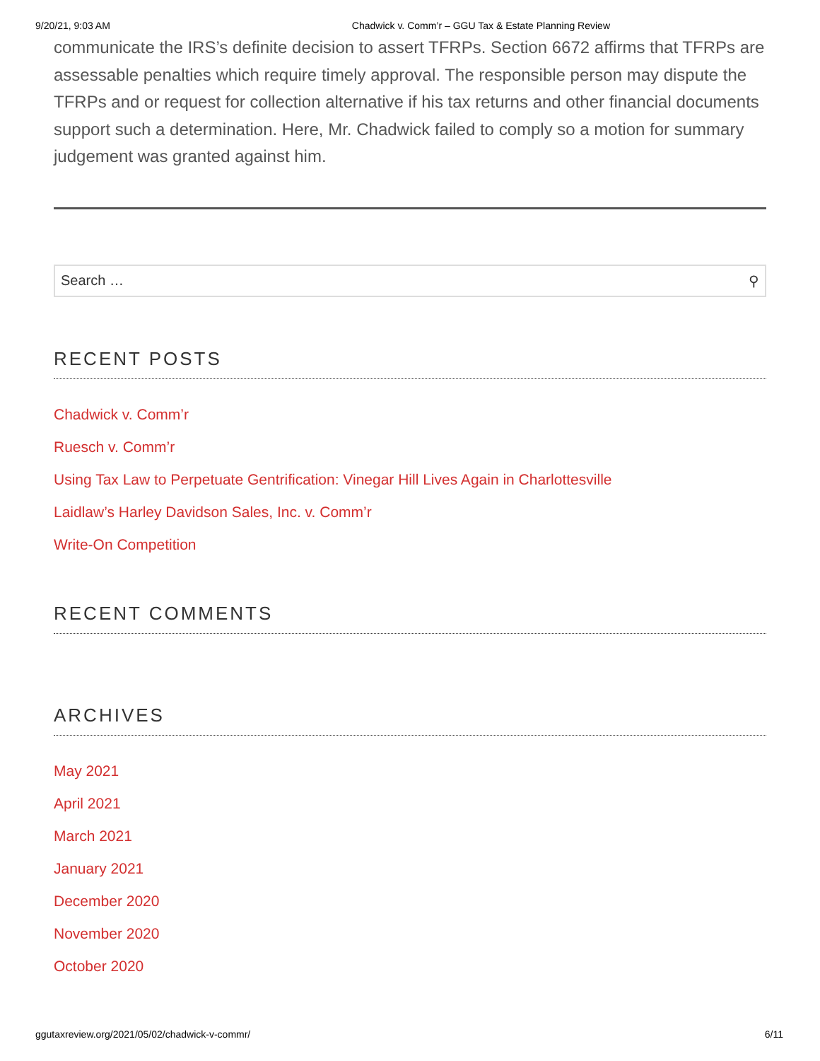9/20/21, 9:03 AM Chadwick v. Comm’r – GGU Tax & Estate Planning Review
communicate the IRS’s definite decision to assert TFRPs. Section 6672 affirms that TFRPs are assessable penalties which require timely approval. The responsible person may dispute the TFRPs and or request for collection alternative if his tax returns and other financial documents support such a determination. Here, Mr. Chadwick failed to comply so a motion for summary judgement was granted against him.
Search … ⚲
RECENT POSTS
Chadwick v. Comm’r
Ruesch v. Comm’r
Using Tax Law to Perpetuate Gentrification: Vinegar Hill Lives Again in Charlottesville
Laidlaw’s Harley Davidson Sales, Inc. v. Comm’r
Write-On Competition
RECENT COMMENTS
ARCHIVES
May 2021
April 2021
March 2021
January 2021
December 2020
November 2020
October 2020
ggutaxreview.org/2021/05/02/chadwick-v-commr/ 6/11